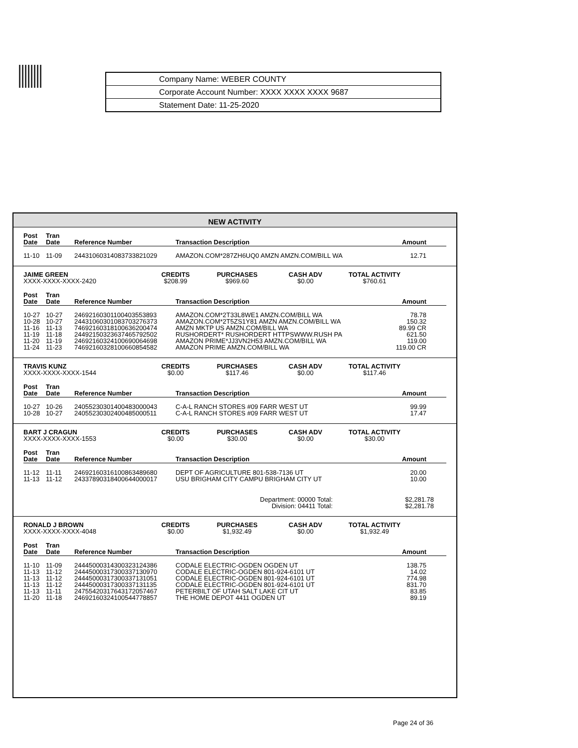| Company Name: WEBER COUNTY |
| Corporate Account Number: XXXX XXXX XXXX 9687 |
| Statement Date: 11-25-2020 |
NEW ACTIVITY
| Post Date | Tran Date | Reference Number | Transaction Description | Amount |
| --- | --- | --- | --- | --- |
| 11-10 | 11-09 | 24431060314083733821029 | AMAZON.COM*287ZH6UQ0 AMZN AMZN.COM/BILL WA | 12.71 |
| JAIME GREEN XXXX-XXXX-XXXX-2420 | CREDITS $208.99 | PURCHASES $969.60 | CASH ADV $0.00 | TOTAL ACTIVITY $760.61 | |
| Post Date | Tran Date | Reference Number | Transaction Description | Amount |
| --- | --- | --- | --- | --- |
| 10-27 | 10-27 | 24692160301100403553893 | AMAZON.COM*2T33L8WE1 AMZN.COM/BILL WA | 78.78 |
| 10-28 | 10-27 | 24431060301083703276373 | AMAZON.COM*2T5ZS1Y81 AMZN AMZN.COM/BILL WA | 150.32 |
| 11-16 | 11-13 | 74692160318100636200474 | AMZN MKTP US AMZN.COM/BILL WA | 89.99 CR |
| 11-19 | 11-18 | 24492150323637465792502 | RUSHORDERT* RUSHORDERT HTTPSWWW.RUSH PA | 621.50 |
| 11-20 | 11-19 | 24692160324100690064698 | AMAZON PRIME*JJ3VN2H53 AMZN.COM/BILL WA | 119.00 |
| 11-24 | 11-23 | 74692160328100660854582 | AMAZON PRIME AMZN.COM/BILL WA | 119.00 CR |
| TRAVIS KUNZ XXXX-XXXX-XXXX-1544 | CREDITS $0.00 | PURCHASES $117.46 | CASH ADV $0.00 | TOTAL ACTIVITY $117.46 | |
| Post Date | Tran Date | Reference Number | Transaction Description | Amount |
| --- | --- | --- | --- | --- |
| 10-27 | 10-26 | 24055230301400483000043 | C-A-L RANCH STORES #09 FARR WEST UT | 99.99 |
| 10-28 | 10-27 | 24055230302400485000511 | C-A-L RANCH STORES #09 FARR WEST UT | 17.47 |
| BART J CRAGUN XXXX-XXXX-XXXX-1553 | CREDITS $0.00 | PURCHASES $30.00 | CASH ADV $0.00 | TOTAL ACTIVITY $30.00 | |
| Post Date | Tran Date | Reference Number | Transaction Description | Amount |
| --- | --- | --- | --- | --- |
| 11-12 | 11-11 | 24692160316100863489680 | DEPT OF AGRICULTURE 801-538-7136 UT | 20.00 |
| 11-13 | 11-12 | 24337890318400644000017 | USU BRIGHAM CITY CAMPU BRIGHAM CITY UT | 10.00 |
| Department: 00000 Total: | $2,281.78 |
| Division: 04411 Total: | $2,281.78 |
| RONALD J BROWN XXXX-XXXX-XXXX-4048 | CREDITS $0.00 | PURCHASES $1,932.49 | CASH ADV $0.00 | TOTAL ACTIVITY $1,932.49 | |
| Post Date | Tran Date | Reference Number | Transaction Description | Amount |
| --- | --- | --- | --- | --- |
| 11-10 | 11-09 | 24445000314300323124386 | CODALE ELECTRIC-OGDEN OGDEN UT | 138.75 |
| 11-13 | 11-12 | 24445000317300337130970 | CODALE ELECTRIC-OGDEN 801-924-6101 UT | 14.02 |
| 11-13 | 11-12 | 24445000317300337131051 | CODALE ELECTRIC-OGDEN 801-924-6101 UT | 774.98 |
| 11-13 | 11-12 | 24445000317300337131135 | CODALE ELECTRIC-OGDEN 801-924-6101 UT | 831.70 |
| 11-13 | 11-11 | 24755420317643172057467 | PETERBILT OF UTAH SALT LAKE CIT UT | 83.85 |
| 11-20 | 11-18 | 24692160324100544778857 | THE HOME DEPOT 4411 OGDEN UT | 89.19 |
Page 24 of 36